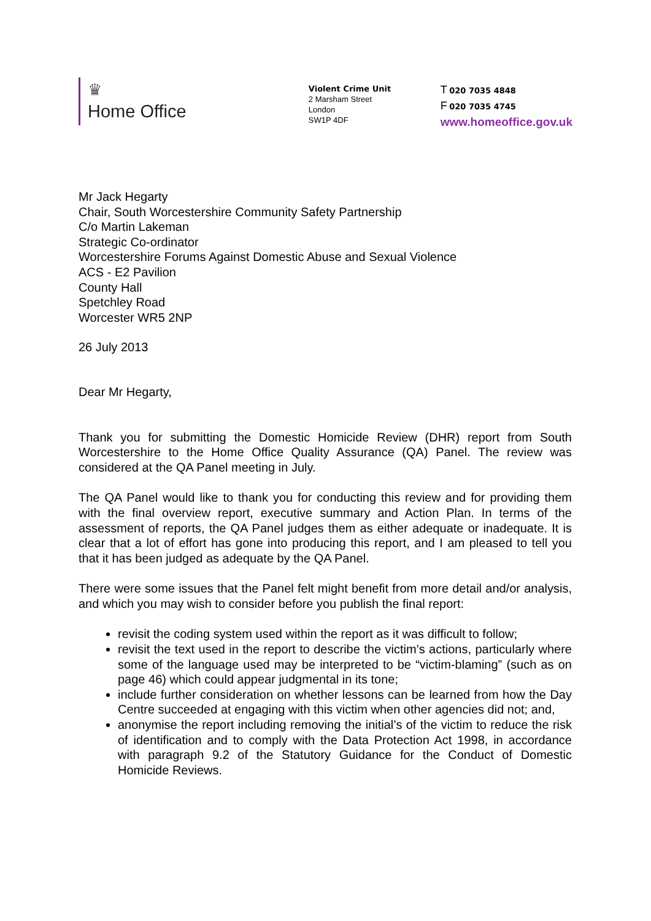♛
Home Office
Violent Crime Unit
2 Marsham Street
London
SW1P 4DF
T 020 7035 4848
F 020 7035 4745
www.homeoffice.gov.uk
Mr Jack Hegarty
Chair, South Worcestershire Community Safety Partnership
C/o Martin Lakeman
Strategic Co-ordinator
Worcestershire Forums Against Domestic Abuse and Sexual Violence
ACS - E2 Pavilion
County Hall
Spetchley Road
Worcester WR5 2NP
26 July 2013
Dear Mr Hegarty,
Thank you for submitting the Domestic Homicide Review (DHR) report from South Worcestershire to the Home Office Quality Assurance (QA) Panel. The review was considered at the QA Panel meeting in July.
The QA Panel would like to thank you for conducting this review and for providing them with the final overview report, executive summary and Action Plan. In terms of the assessment of reports, the QA Panel judges them as either adequate or inadequate. It is clear that a lot of effort has gone into producing this report, and I am pleased to tell you that it has been judged as adequate by the QA Panel.
There were some issues that the Panel felt might benefit from more detail and/or analysis, and which you may wish to consider before you publish the final report:
revisit the coding system used within the report as it was difficult to follow;
revisit the text used in the report to describe the victim’s actions, particularly where some of the language used may be interpreted to be “victim-blaming” (such as on page 46) which could appear judgmental in its tone;
include further consideration on whether lessons can be learned from how the Day Centre succeeded at engaging with this victim when other agencies did not; and,
anonymise the report including removing the initial’s of the victim to reduce the risk of identification and to comply with the Data Protection Act 1998, in accordance with paragraph 9.2 of the Statutory Guidance for the Conduct of Domestic Homicide Reviews.